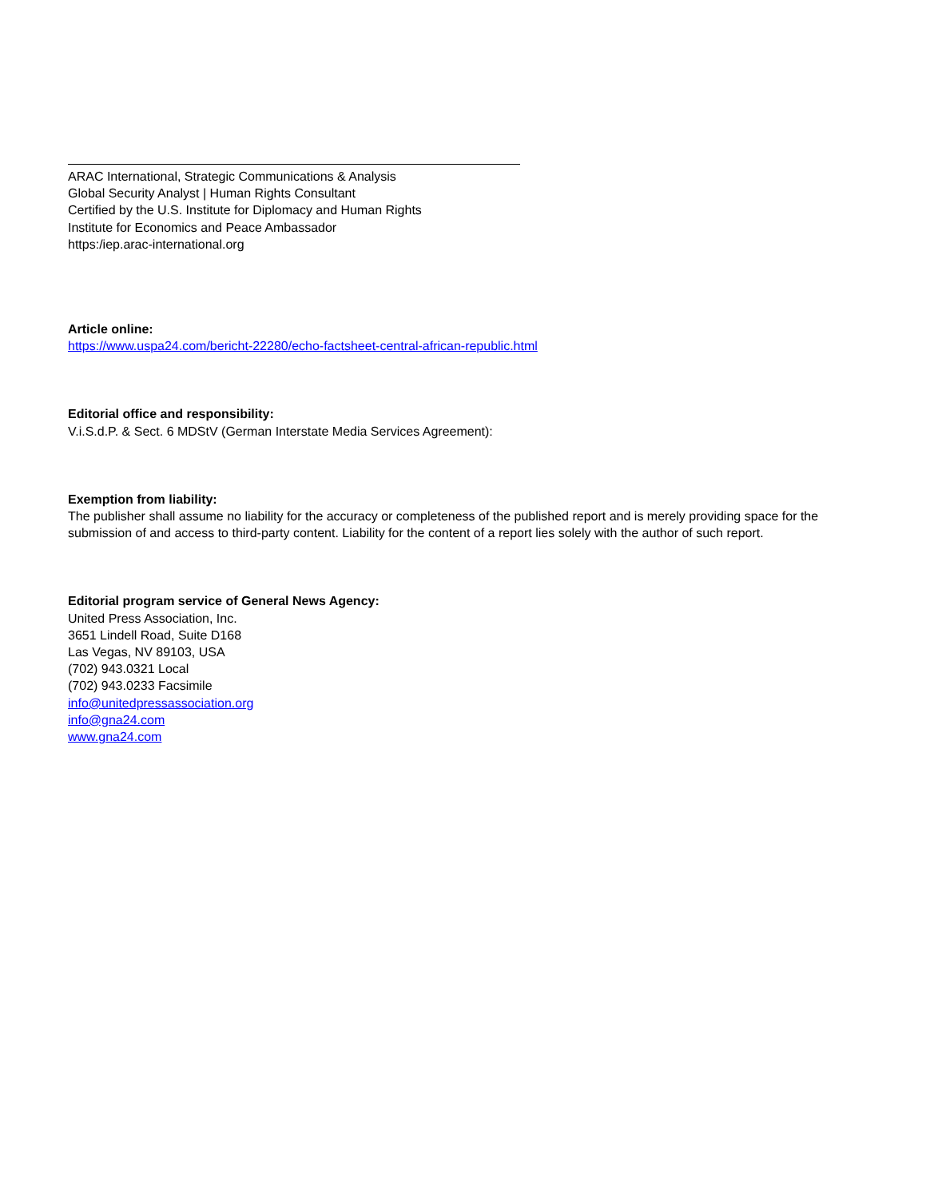ARAC International, Strategic Communications & Analysis
Global Security Analyst | Human Rights Consultant
Certified by the U.S. Institute for Diplomacy and Human Rights
Institute for Economics and Peace Ambassador
https:/iep.arac-international.org
Article online:
https://www.uspa24.com/bericht-22280/echo-factsheet-central-african-republic.html
Editorial office and responsibility:
V.i.S.d.P. & Sect. 6 MDStV (German Interstate Media Services Agreement):
Exemption from liability:
The publisher shall assume no liability for the accuracy or completeness of the published report and is merely providing space for the submission of and access to third-party content. Liability for the content of a report lies solely with the author of such report.
Editorial program service of General News Agency:
United Press Association, Inc.
3651 Lindell Road, Suite D168
Las Vegas, NV 89103, USA
(702) 943.0321 Local
(702) 943.0233 Facsimile
info@unitedpressassociation.org
info@gna24.com
www.gna24.com